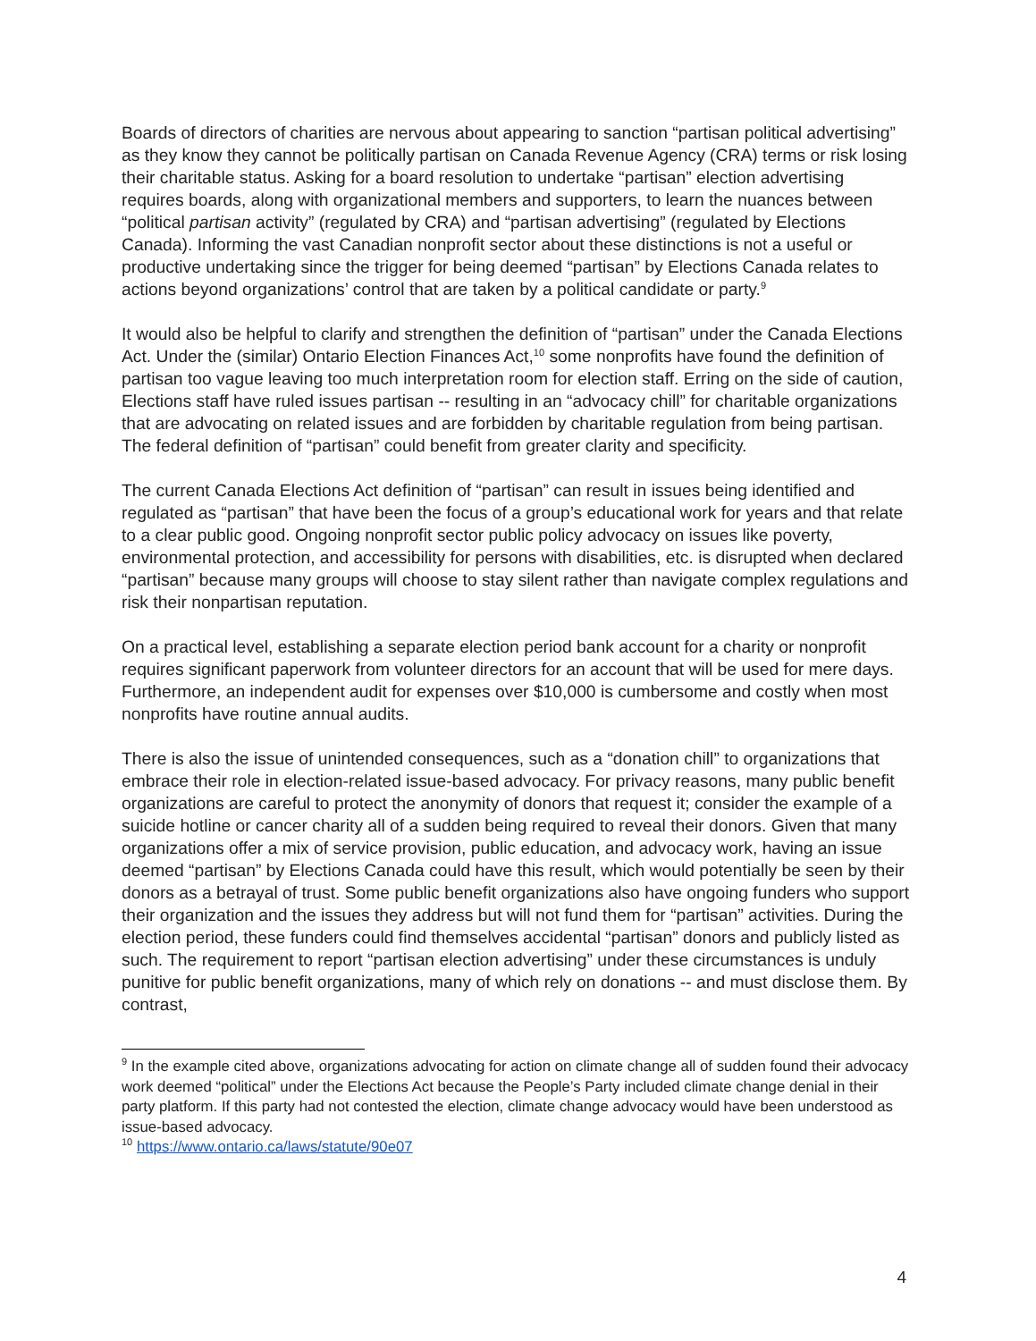Boards of directors of charities are nervous about appearing to sanction “partisan political advertising” as they know they cannot be politically partisan on Canada Revenue Agency (CRA) terms or risk losing their charitable status. Asking for a board resolution to undertake “partisan” election advertising requires boards, along with organizational members and supporters, to learn the nuances between “political partisan activity” (regulated by CRA) and “partisan advertising” (regulated by Elections Canada). Informing the vast Canadian nonprofit sector about these distinctions is not a useful or productive undertaking since the trigger for being deemed “partisan” by Elections Canada relates to actions beyond organizations’ control that are taken by a political candidate or party.<sup>9</sup>
It would also be helpful to clarify and strengthen the definition of “partisan” under the Canada Elections Act. Under the (similar) Ontario Election Finances Act,<sup>10</sup> some nonprofits have found the definition of partisan too vague leaving too much interpretation room for election staff. Erring on the side of caution, Elections staff have ruled issues partisan -- resulting in an “advocacy chill” for charitable organizations that are advocating on related issues and are forbidden by charitable regulation from being partisan. The federal definition of “partisan” could benefit from greater clarity and specificity.
The current Canada Elections Act definition of “partisan” can result in issues being identified and regulated as “partisan” that have been the focus of a group’s educational work for years and that relate to a clear public good. Ongoing nonprofit sector public policy advocacy on issues like poverty, environmental protection, and accessibility for persons with disabilities, etc. is disrupted when declared “partisan” because many groups will choose to stay silent rather than navigate complex regulations and risk their nonpartisan reputation.
On a practical level, establishing a separate election period bank account for a charity or nonprofit requires significant paperwork from volunteer directors for an account that will be used for mere days. Furthermore, an independent audit for expenses over $10,000 is cumbersome and costly when most nonprofits have routine annual audits.
There is also the issue of unintended consequences, such as a “donation chill” to organizations that embrace their role in election-related issue-based advocacy. For privacy reasons, many public benefit organizations are careful to protect the anonymity of donors that request it; consider the example of a suicide hotline or cancer charity all of a sudden being required to reveal their donors. Given that many organizations offer a mix of service provision, public education, and advocacy work, having an issue deemed “partisan” by Elections Canada could have this result, which would potentially be seen by their donors as a betrayal of trust. Some public benefit organizations also have ongoing funders who support their organization and the issues they address but will not fund them for “partisan” activities. During the election period, these funders could find themselves accidental “partisan” donors and publicly listed as such. The requirement to report “partisan election advertising” under these circumstances is unduly punitive for public benefit organizations, many of which rely on donations -- and must disclose them. By contrast,
<sup>9</sup> In the example cited above, organizations advocating for action on climate change all of sudden found their advocacy work deemed “political” under the Elections Act because the People’s Party included climate change denial in their party platform. If this party had not contested the election, climate change advocacy would have been understood as issue-based advocacy.
<sup>10</sup> https://www.ontario.ca/laws/statute/90e07
4